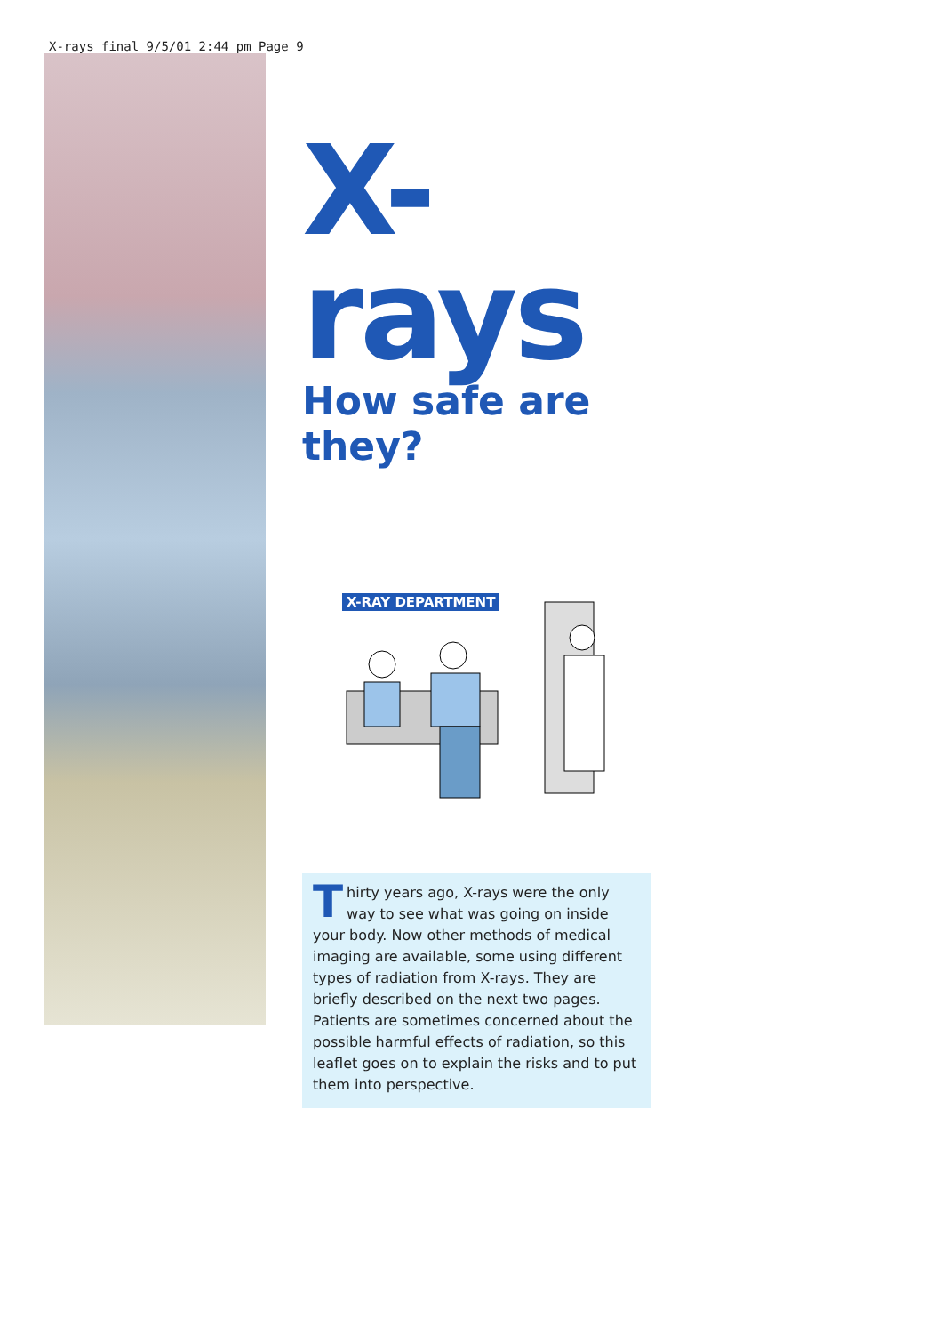X-rays final 9/5/01 2:44 pm Page 9
X-rays
How safe are they?
X-RAY DEPARTMENT
Thirty years ago, X-rays were the only way to see what was going on inside your body. Now other methods of medical imaging are available, some using different types of radiation from X-rays. They are briefly described on the next two pages. Patients are sometimes concerned about the possible harmful effects of radiation, so this leaflet goes on to explain the risks and to put them into perspective.